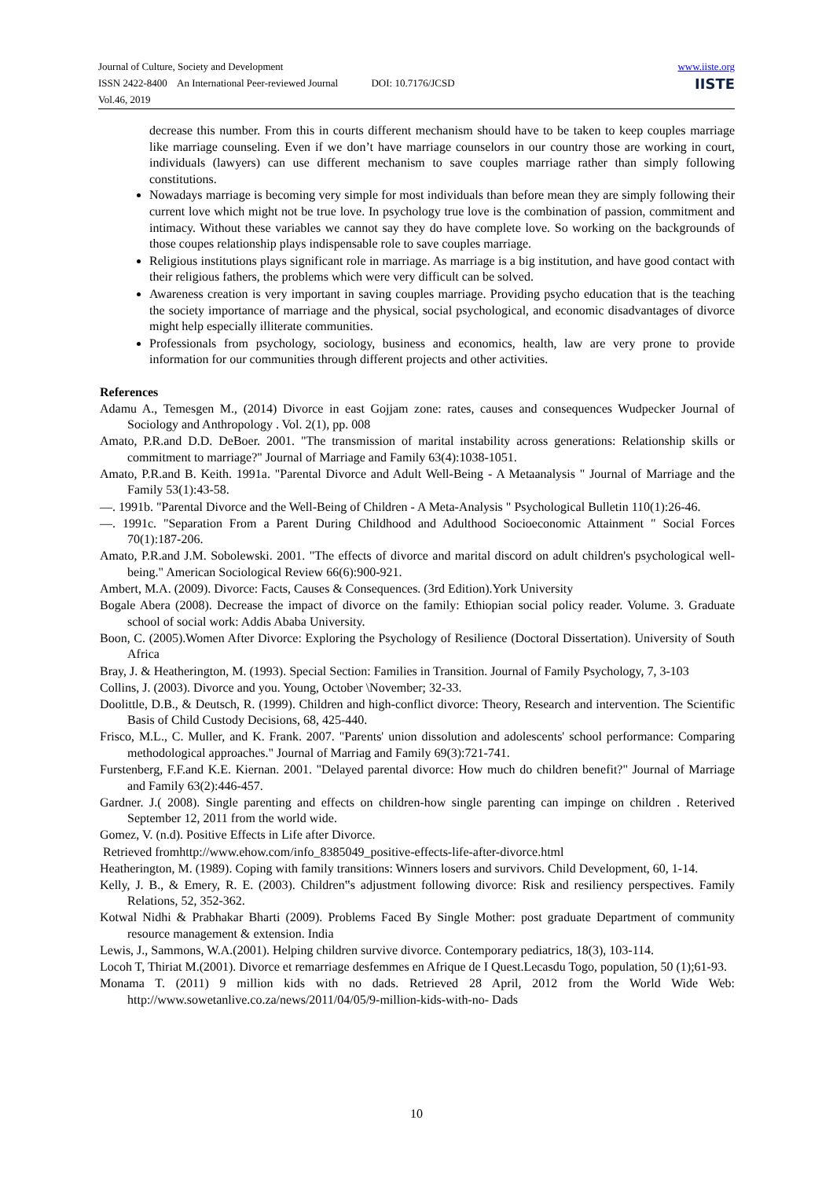Journal of Culture, Society and Development
ISSN 2422-8400 An International Peer-reviewed Journal DOI: 10.7176/JCSD
Vol.46, 2019
www.iiste.org
IISTE
decrease this number. From this in courts different mechanism should have to be taken to keep couples marriage like marriage counseling. Even if we don’t have marriage counselors in our country those are working in court, individuals (lawyers) can use different mechanism to save couples marriage rather than simply following constitutions.
Nowadays marriage is becoming very simple for most individuals than before mean they are simply following their current love which might not be true love. In psychology true love is the combination of passion, commitment and intimacy. Without these variables we cannot say they do have complete love. So working on the backgrounds of those coupes relationship plays indispensable role to save couples marriage.
Religious institutions plays significant role in marriage. As marriage is a big institution, and have good contact with their religious fathers, the problems which were very difficult can be solved.
Awareness creation is very important in saving couples marriage. Providing psycho education that is the teaching the society importance of marriage and the physical, social psychological, and economic disadvantages of divorce might help especially illiterate communities.
Professionals from psychology, sociology, business and economics, health, law are very prone to provide information for our communities through different projects and other activities.
References
Adamu A., Temesgen M., (2014) Divorce in east Gojjam zone: rates, causes and consequences Wudpecker Journal of Sociology and Anthropology . Vol. 2(1), pp. 008
Amato, P.R.and D.D. DeBoer. 2001. "The transmission of marital instability across generations: Relationship skills or commitment to marriage?" Journal of Marriage and Family 63(4):1038-1051.
Amato, P.R.and B. Keith. 1991a. "Parental Divorce and Adult Well-Being - A Metaanalysis " Journal of Marriage and the Family 53(1):43-58.
—. 1991b. "Parental Divorce and the Well-Being of Children - A Meta-Analysis " Psychological Bulletin 110(1):26-46.
—. 1991c. "Separation From a Parent During Childhood and Adulthood Socioeconomic Attainment " Social Forces 70(1):187-206.
Amato, P.R.and J.M. Sobolewski. 2001. "The effects of divorce and marital discord on adult children's psychological well-being." American Sociological Review 66(6):900-921.
Ambert, M.A. (2009). Divorce: Facts, Causes & Consequences. (3rd Edition).York University
Bogale Abera (2008). Decrease the impact of divorce on the family: Ethiopian social policy reader. Volume. 3. Graduate school of social work: Addis Ababa University.
Boon, C. (2005).Women After Divorce: Exploring the Psychology of Resilience (Doctoral Dissertation). University of South Africa
Bray, J. & Heatherington, M. (1993). Special Section: Families in Transition. Journal of Family Psychology, 7, 3-103
Collins, J. (2003). Divorce and you. Young, October \November; 32-33.
Doolittle, D.B., & Deutsch, R. (1999). Children and high-conflict divorce: Theory, Research and intervention. The Scientific Basis of Child Custody Decisions, 68, 425-440.
Frisco, M.L., C. Muller, and K. Frank. 2007. "Parents' union dissolution and adolescents' school performance: Comparing methodological approaches." Journal of Marriag and Family 69(3):721-741.
Furstenberg, F.F.and K.E. Kiernan. 2001. "Delayed parental divorce: How much do children benefit?" Journal of Marriage and Family 63(2):446-457.
Gardner. J.( 2008). Single parenting and effects on children-how single parenting can impinge on children . Reterived September 12, 2011 from the world wide.
Gomez, V. (n.d). Positive Effects in Life after Divorce.
Retrieved fromhttp://www.ehow.com/info_8385049_positive-effects-life-after-divorce.html
Heatherington, M. (1989). Coping with family transitions: Winners losers and survivors. Child Development, 60, 1-14.
Kelly, J. B., & Emery, R. E. (2003). Children‟s adjustment following divorce: Risk and resiliency perspectives. Family Relations, 52, 352-362.
Kotwal Nidhi & Prabhakar Bharti (2009). Problems Faced By Single Mother: post graduate Department of community resource management & extension. India
Lewis, J., Sammons, W.A.(2001). Helping children survive divorce. Contemporary pediatrics, 18(3), 103-114.
Locoh T, Thiriat M.(2001). Divorce et remarriage desfemmes en Afrique de I Quest.Lecasdu Togo, population, 50 (1);61-93.
Monama T. (2011) 9 million kids with no dads. Retrieved 28 April, 2012 from the World Wide Web: http://www.sowetanlive.co.za/news/2011/04/05/9-million-kids-with-no- Dads
10